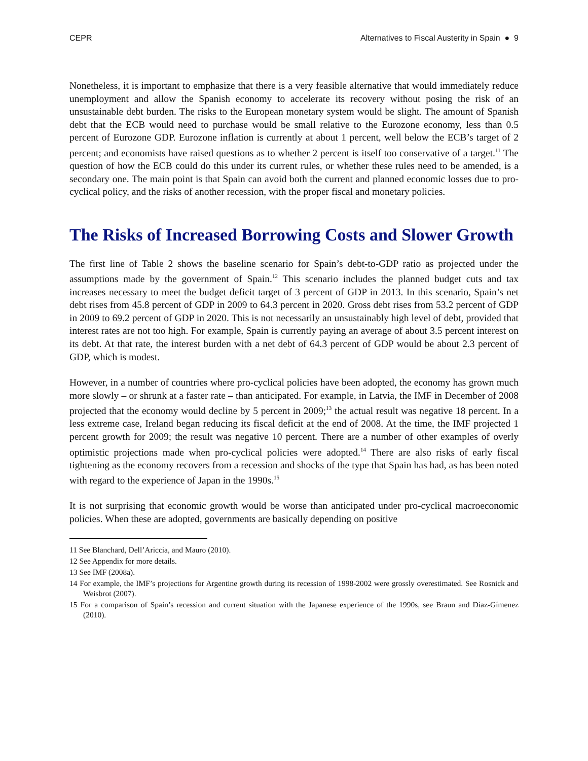CEPR Alternatives to Fiscal Austerity in Spain ● 9
Nonetheless, it is important to emphasize that there is a very feasible alternative that would immediately reduce unemployment and allow the Spanish economy to accelerate its recovery without posing the risk of an unsustainable debt burden. The risks to the European monetary system would be slight. The amount of Spanish debt that the ECB would need to purchase would be small relative to the Eurozone economy, less than 0.5 percent of Eurozone GDP. Eurozone inflation is currently at about 1 percent, well below the ECB’s target of 2 percent; and economists have raised questions as to whether 2 percent is itself too conservative of a target.<sup>11</sup> The question of how the ECB could do this under its current rules, or whether these rules need to be amended, is a secondary one. The main point is that Spain can avoid both the current and planned economic losses due to pro-cyclical policy, and the risks of another recession, with the proper fiscal and monetary policies.
The Risks of Increased Borrowing Costs and Slower Growth
The first line of Table 2 shows the baseline scenario for Spain’s debt-to-GDP ratio as projected under the assumptions made by the government of Spain.<sup>12</sup> This scenario includes the planned budget cuts and tax increases necessary to meet the budget deficit target of 3 percent of GDP in 2013. In this scenario, Spain’s net debt rises from 45.8 percent of GDP in 2009 to 64.3 percent in 2020. Gross debt rises from 53.2 percent of GDP in 2009 to 69.2 percent of GDP in 2020. This is not necessarily an unsustainably high level of debt, provided that interest rates are not too high. For example, Spain is currently paying an average of about 3.5 percent interest on its debt. At that rate, the interest burden with a net debt of 64.3 percent of GDP would be about 2.3 percent of GDP, which is modest.
However, in a number of countries where pro-cyclical policies have been adopted, the economy has grown much more slowly – or shrunk at a faster rate – than anticipated. For example, in Latvia, the IMF in December of 2008 projected that the economy would decline by 5 percent in 2009;<sup>13</sup> the actual result was negative 18 percent. In a less extreme case, Ireland began reducing its fiscal deficit at the end of 2008. At the time, the IMF projected 1 percent growth for 2009; the result was negative 10 percent. There are a number of other examples of overly optimistic projections made when pro-cyclical policies were adopted.<sup>14</sup> There are also risks of early fiscal tightening as the economy recovers from a recession and shocks of the type that Spain has had, as has been noted with regard to the experience of Japan in the 1990s.<sup>15</sup>
It is not surprising that economic growth would be worse than anticipated under pro-cyclical macroeconomic policies. When these are adopted, governments are basically depending on positive
11 See Blanchard, Dell’Ariccia, and Mauro (2010).
12 See Appendix for more details.
13 See IMF (2008a).
14 For example, the IMF’s projections for Argentine growth during its recession of 1998-2002 were grossly overestimated. See Rosnick and Weisbrot (2007).
15 For a comparison of Spain’s recession and current situation with the Japanese experience of the 1990s, see Braun and Díaz-Gímenez (2010).